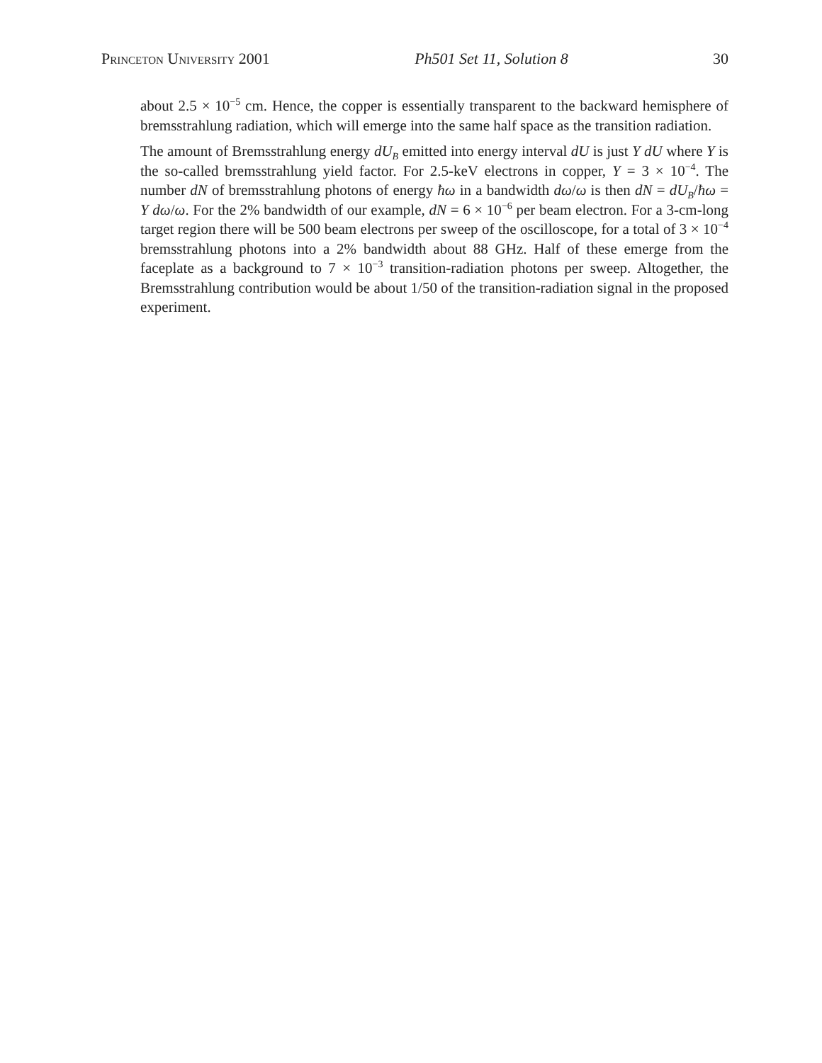Princeton University 2001 Ph501 Set 11, Solution 8 30
about 2.5 × 10<sup>−5</sup> cm. Hence, the copper is essentially transparent to the backward hemisphere of bremsstrahlung radiation, which will emerge into the same half space as the transition radiation.
The amount of Bremsstrahlung energy dU<sub>B</sub> emitted into energy interval dU is just Y dU where Y is the so-called bremsstrahlung yield factor. For 2.5-keV electrons in copper, Y = 3 × 10<sup>−4</sup>. The number dN of bremsstrahlung photons of energy ħω in a bandwidth dω/ω is then dN = dU<sub>B</sub>/ħω = Y dω/ω. For the 2% bandwidth of our example, dN = 6 × 10<sup>−6</sup> per beam electron. For a 3-cm-long target region there will be 500 beam electrons per sweep of the oscilloscope, for a total of 3 × 10<sup>−4</sup> bremsstrahlung photons into a 2% bandwidth about 88 GHz. Half of these emerge from the faceplate as a background to 7 × 10<sup>−3</sup> transition-radiation photons per sweep. Altogether, the Bremsstrahlung contribution would be about 1/50 of the transition-radiation signal in the proposed experiment.